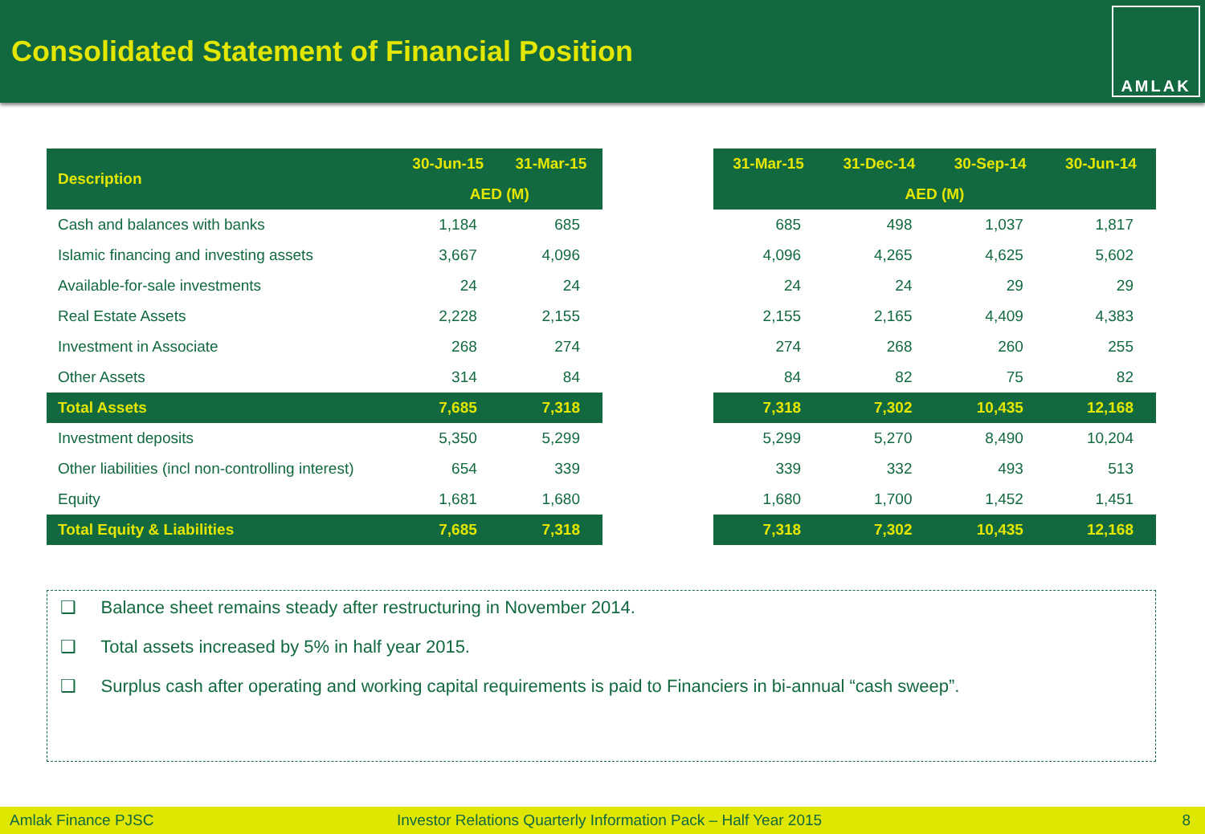Consolidated Statement of Financial Position
AMLAK
| Description | 30-Jun-15 | 31-Mar-15 |
| --- | --- | --- |
| | AED (M) | |
| Cash and balances with banks | 1,184 | 685 |
| Islamic financing and investing assets | 3,667 | 4,096 |
| Available-for-sale investments | 24 | 24 |
| Real Estate Assets | 2,228 | 2,155 |
| Investment in Associate | 268 | 274 |
| Other Assets | 314 | 84 |
| Total Assets | 7,685 | 7,318 |
| Investment deposits | 5,350 | 5,299 |
| Other liabilities (incl non-controlling interest) | 654 | 339 |
| Equity | 1,681 | 1,680 |
| Total Equity & Liabilities | 7,685 | 7,318 |
| 31-Mar-15 | 31-Dec-14 | 30-Sep-14 | 30-Jun-14 |
| --- | --- | --- | --- |
| AED (M) | | | |
| 685 | 498 | 1,037 | 1,817 |
| 4,096 | 4,265 | 4,625 | 5,602 |
| 24 | 24 | 29 | 29 |
| 2,155 | 2,165 | 4,409 | 4,383 |
| 274 | 268 | 260 | 255 |
| 84 | 82 | 75 | 82 |
| 7,318 | 7,302 | 10,435 | 12,168 |
| 5,299 | 5,270 | 8,490 | 10,204 |
| 339 | 332 | 493 | 513 |
| 1,680 | 1,700 | 1,452 | 1,451 |
| 7,318 | 7,302 | 10,435 | 12,168 |
❑ Balance sheet remains steady after restructuring in November 2014.
❑ Total assets increased by 5% in half year 2015.
❑ Surplus cash after operating and working capital requirements is paid to Financiers in bi-annual “cash sweep”.
Amlak Finance PJSC Investor Relations Quarterly Information Pack – Half Year 2015 8